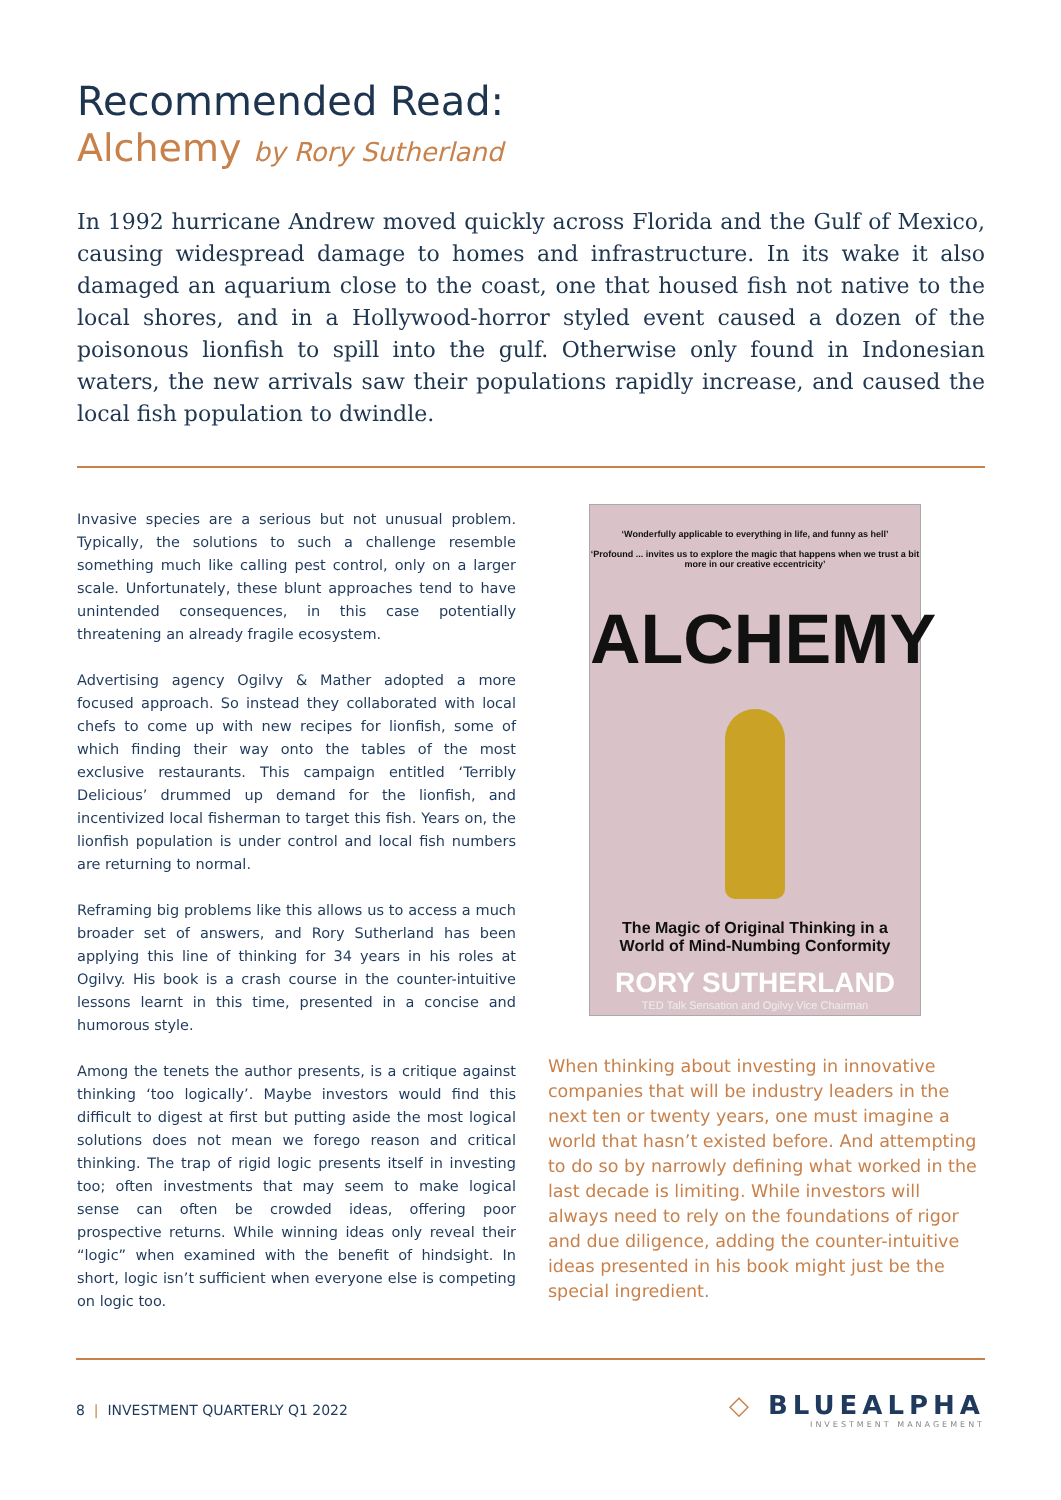Recommended Read:
Alchemy by Rory Sutherland
In 1992 hurricane Andrew moved quickly across Florida and the Gulf of Mexico, causing widespread damage to homes and infrastructure. In its wake it also damaged an aquarium close to the coast, one that housed fish not native to the local shores, and in a Hollywood-horror styled event caused a dozen of the poisonous lionfish to spill into the gulf. Otherwise only found in Indonesian waters, the new arrivals saw their populations rapidly increase, and caused the local fish population to dwindle.
Invasive species are a serious but not unusual problem. Typically, the solutions to such a challenge resemble something much like calling pest control, only on a larger scale. Unfortunately, these blunt approaches tend to have unintended consequences, in this case potentially threatening an already fragile ecosystem.
Advertising agency Ogilvy & Mather adopted a more focused approach. So instead they collaborated with local chefs to come up with new recipes for lionfish, some of which finding their way onto the tables of the most exclusive restaurants. This campaign entitled ‘Terribly Delicious’ drummed up demand for the lionfish, and incentivized local fisherman to target this fish. Years on, the lionfish population is under control and local fish numbers are returning to normal.
Reframing big problems like this allows us to access a much broader set of answers, and Rory Sutherland has been applying this line of thinking for 34 years in his roles at Ogilvy. His book is a crash course in the counter-intuitive lessons learnt in this time, presented in a concise and humorous style.
Among the tenets the author presents, is a critique against thinking ‘too logically’. Maybe investors would find this difficult to digest at first but putting aside the most logical solutions does not mean we forego reason and critical thinking. The trap of rigid logic presents itself in investing too; often investments that may seem to make logical sense can often be crowded ideas, offering poor prospective returns. While winning ideas only reveal their “logic” when examined with the benefit of hindsight. In short, logic isn’t sufficient when everyone else is competing on logic too.
‘Wonderfully applicable to everything in life, and funny as hell’
‘Profound ... invites us to explore the magic that happens when we trust a bit more in our creative eccentricity’
ALCHEMY
The Magic of Original Thinking in a
World of Mind-Numbing Conformity
RORY SUTHERLAND
TED Talk Sensation and Ogilvy Vice Chairman
When thinking about investing in innovative companies that will be industry leaders in the next ten or twenty years, one must imagine a world that hasn’t existed before. And attempting to do so by narrowly defining what worked in the last decade is limiting. While investors will always need to rely on the foundations of rigor and due diligence, adding the counter-intuitive ideas presented in his book might just be the special ingredient.
8 | INVESTMENT QUARTERLY Q1 2022
◇ BLUEALPHA
INVESTMENT MANAGEMENT